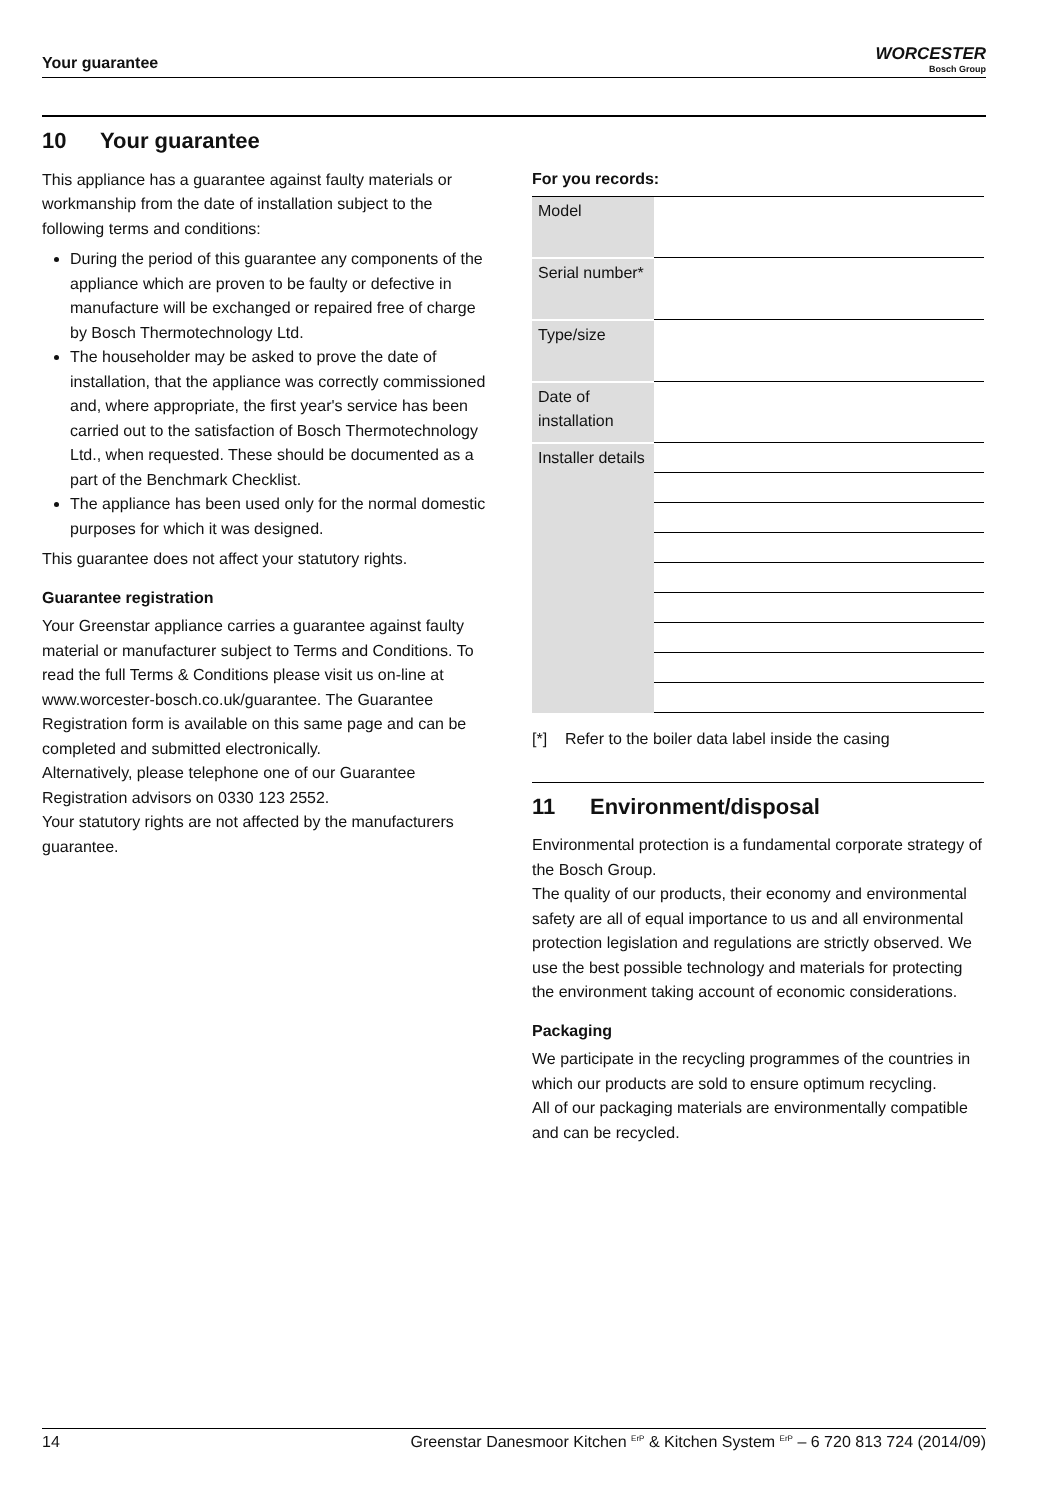Your guarantee
WORCESTER
Bosch Group
10 Your guarantee
This appliance has a guarantee against faulty materials or workmanship from the date of installation subject to the following terms and conditions:
During the period of this guarantee any components of the appliance which are proven to be faulty or defective in manufacture will be exchanged or repaired free of charge by Bosch Thermotechnology Ltd.
The householder may be asked to prove the date of installation, that the appliance was correctly commissioned and, where appropriate, the first year's service has been carried out to the satisfaction of Bosch Thermotechnology Ltd., when requested. These should be documented as a part of the Benchmark Checklist.
The appliance has been used only for the normal domestic purposes for which it was designed.
This guarantee does not affect your statutory rights.
Guarantee registration
Your Greenstar appliance carries a guarantee against faulty material or manufacturer subject to Terms and Conditions. To read the full Terms & Conditions please visit us on-line at www.worcester-bosch.co.uk/guarantee. The Guarantee Registration form is available on this same page and can be completed and submitted electronically.
Alternatively, please telephone one of our Guarantee Registration advisors on 0330 123 2552.
Your statutory rights are not affected by the manufacturers guarantee.
For you records:
| Model | |
| Serial number* | |
| Type/size | |
| Date of installation | |
| Installer details | |
[*] Refer to the boiler data label inside the casing
11 Environment/disposal
Environmental protection is a fundamental corporate strategy of the Bosch Group.
The quality of our products, their economy and environmental safety are all of equal importance to us and all environmental protection legislation and regulations are strictly observed. We use the best possible technology and materials for protecting the environment taking account of economic considerations.
Packaging
We participate in the recycling programmes of the countries in which our products are sold to ensure optimum recycling.
All of our packaging materials are environmentally compatible and can be recycled.
14 Greenstar Danesmoor Kitchen <sup>ErP</sup> & Kitchen System <sup>ErP</sup> – 6 720 813 724 (2014/09)